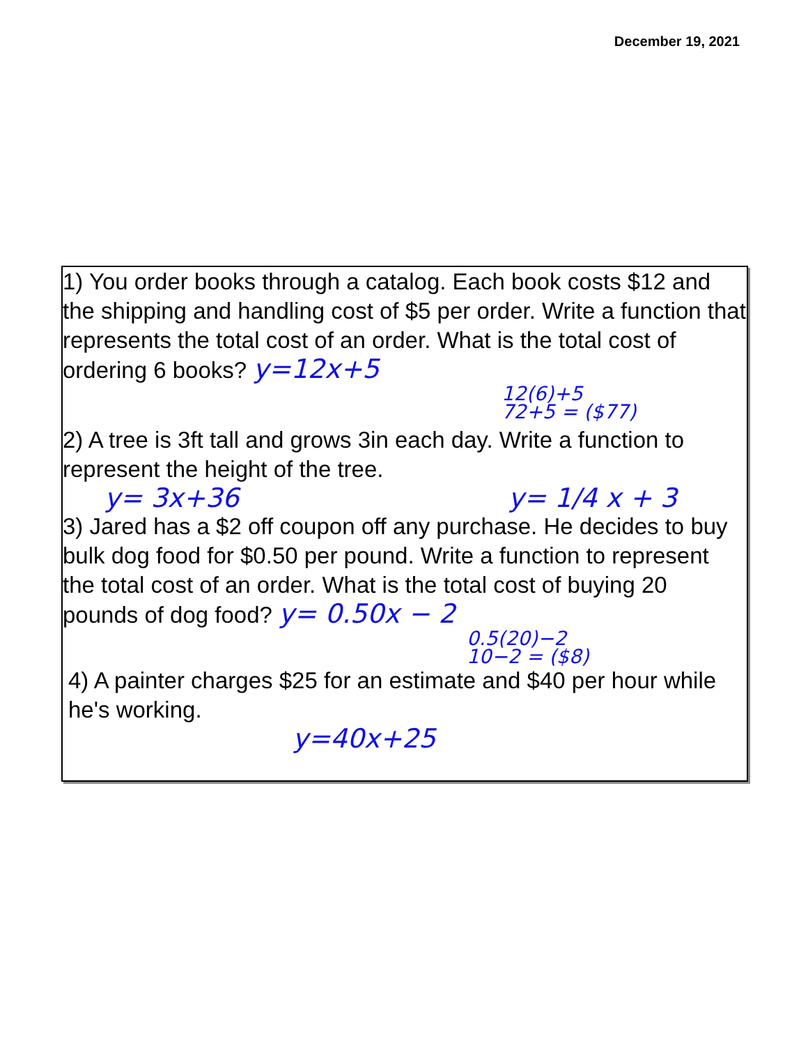December 19, 2021
1) You order books through a catalog. Each book costs $12 and the shipping and handling cost of $5 per order. Write a function that represents the total cost of an order. What is the total cost of ordering 6 books? y=12x+5
12(6)+5
72+5 = ($77)
2) A tree is 3ft tall and grows 3in each day. Write a function to represent the height of the tree.
y= 3x+36 y= 1/4 x + 3
3) Jared has a $2 off coupon off any purchase. He decides to buy bulk dog food for $0.50 per pound. Write a function to represent the total cost of an order. What is the total cost of buying 20 pounds of dog food? y= 0.50x − 2
0.5(20)−2
10−2 = ($8)
4) A painter charges $25 for an estimate and $40 per hour while he's working.
y=40x+25